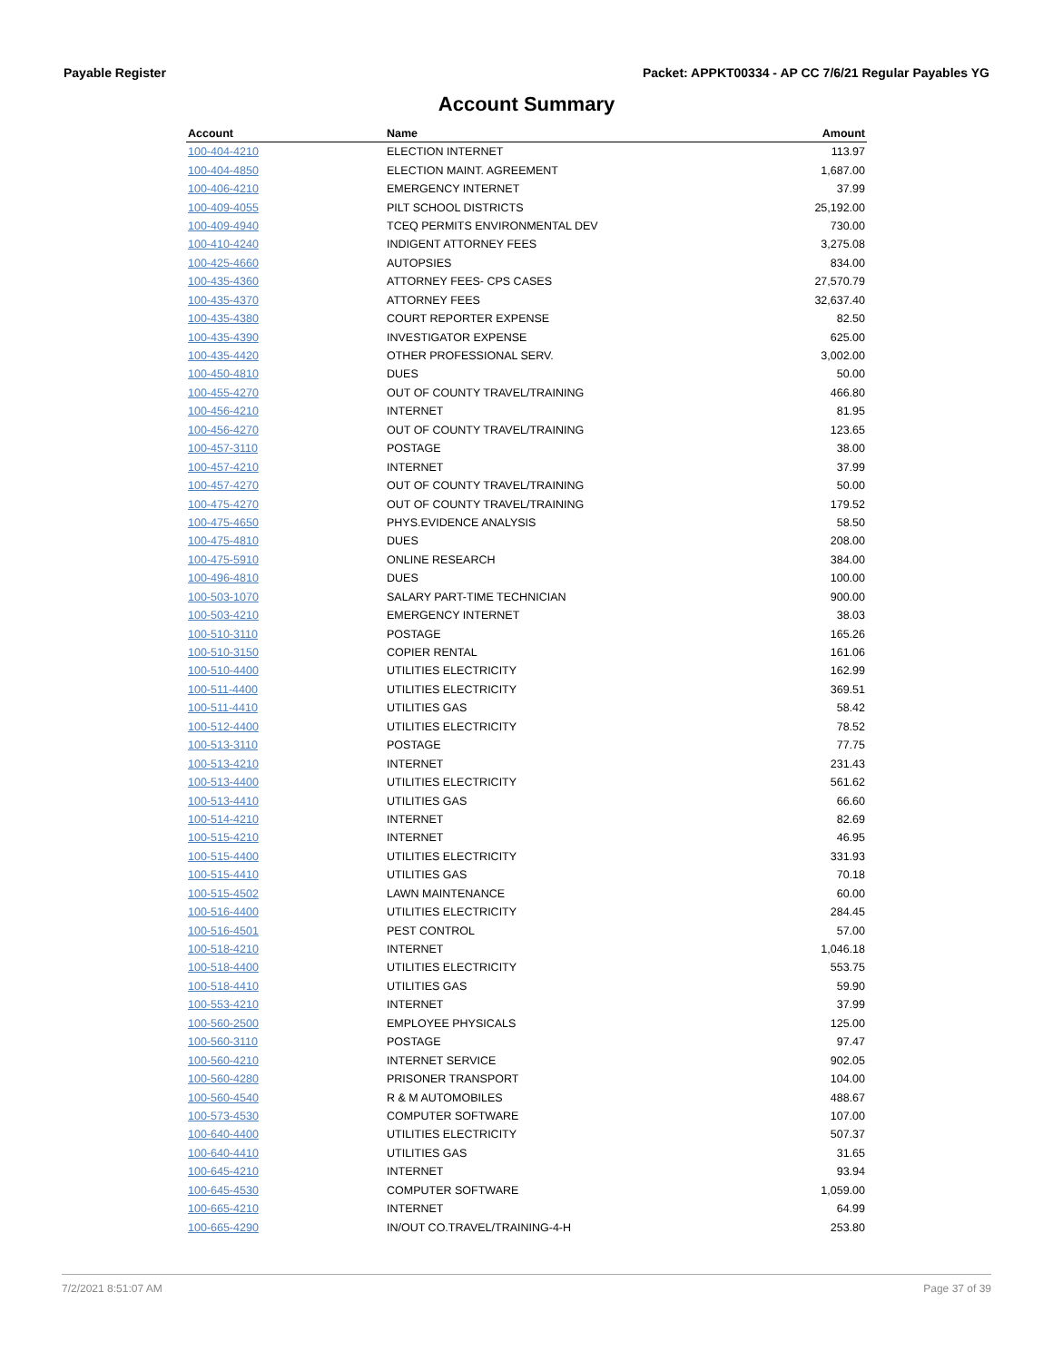Payable Register Packet: APPKT00334 - AP CC 7/6/21 Regular Payables YG
Account Summary
| Account | Name | Amount |
| --- | --- | --- |
| 100-404-4210 | ELECTION INTERNET | 113.97 |
| 100-404-4850 | ELECTION MAINT. AGREEMENT | 1,687.00 |
| 100-406-4210 | EMERGENCY INTERNET | 37.99 |
| 100-409-4055 | PILT SCHOOL DISTRICTS | 25,192.00 |
| 100-409-4940 | TCEQ PERMITS ENVIRONMENTAL DEV | 730.00 |
| 100-410-4240 | INDIGENT ATTORNEY FEES | 3,275.08 |
| 100-425-4660 | AUTOPSIES | 834.00 |
| 100-435-4360 | ATTORNEY FEES- CPS CASES | 27,570.79 |
| 100-435-4370 | ATTORNEY FEES | 32,637.40 |
| 100-435-4380 | COURT REPORTER EXPENSE | 82.50 |
| 100-435-4390 | INVESTIGATOR EXPENSE | 625.00 |
| 100-435-4420 | OTHER PROFESSIONAL SERV. | 3,002.00 |
| 100-450-4810 | DUES | 50.00 |
| 100-455-4270 | OUT OF COUNTY TRAVEL/TRAINING | 466.80 |
| 100-456-4210 | INTERNET | 81.95 |
| 100-456-4270 | OUT OF COUNTY TRAVEL/TRAINING | 123.65 |
| 100-457-3110 | POSTAGE | 38.00 |
| 100-457-4210 | INTERNET | 37.99 |
| 100-457-4270 | OUT OF COUNTY TRAVEL/TRAINING | 50.00 |
| 100-475-4270 | OUT OF COUNTY TRAVEL/TRAINING | 179.52 |
| 100-475-4650 | PHYS.EVIDENCE ANALYSIS | 58.50 |
| 100-475-4810 | DUES | 208.00 |
| 100-475-5910 | ONLINE RESEARCH | 384.00 |
| 100-496-4810 | DUES | 100.00 |
| 100-503-1070 | SALARY PART-TIME TECHNICIAN | 900.00 |
| 100-503-4210 | EMERGENCY INTERNET | 38.03 |
| 100-510-3110 | POSTAGE | 165.26 |
| 100-510-3150 | COPIER RENTAL | 161.06 |
| 100-510-4400 | UTILITIES ELECTRICITY | 162.99 |
| 100-511-4400 | UTILITIES ELECTRICITY | 369.51 |
| 100-511-4410 | UTILITIES GAS | 58.42 |
| 100-512-4400 | UTILITIES ELECTRICITY | 78.52 |
| 100-513-3110 | POSTAGE | 77.75 |
| 100-513-4210 | INTERNET | 231.43 |
| 100-513-4400 | UTILITIES ELECTRICITY | 561.62 |
| 100-513-4410 | UTILITIES GAS | 66.60 |
| 100-514-4210 | INTERNET | 82.69 |
| 100-515-4210 | INTERNET | 46.95 |
| 100-515-4400 | UTILITIES ELECTRICITY | 331.93 |
| 100-515-4410 | UTILITIES GAS | 70.18 |
| 100-515-4502 | LAWN MAINTENANCE | 60.00 |
| 100-516-4400 | UTILITIES ELECTRICITY | 284.45 |
| 100-516-4501 | PEST CONTROL | 57.00 |
| 100-518-4210 | INTERNET | 1,046.18 |
| 100-518-4400 | UTILITIES ELECTRICITY | 553.75 |
| 100-518-4410 | UTILITIES GAS | 59.90 |
| 100-553-4210 | INTERNET | 37.99 |
| 100-560-2500 | EMPLOYEE PHYSICALS | 125.00 |
| 100-560-3110 | POSTAGE | 97.47 |
| 100-560-4210 | INTERNET SERVICE | 902.05 |
| 100-560-4280 | PRISONER TRANSPORT | 104.00 |
| 100-560-4540 | R & M AUTOMOBILES | 488.67 |
| 100-573-4530 | COMPUTER SOFTWARE | 107.00 |
| 100-640-4400 | UTILITIES ELECTRICITY | 507.37 |
| 100-640-4410 | UTILITIES GAS | 31.65 |
| 100-645-4210 | INTERNET | 93.94 |
| 100-645-4530 | COMPUTER SOFTWARE | 1,059.00 |
| 100-665-4210 | INTERNET | 64.99 |
| 100-665-4290 | IN/OUT CO.TRAVEL/TRAINING-4-H | 253.80 |
7/2/2021 8:51:07 AM Page 37 of 39